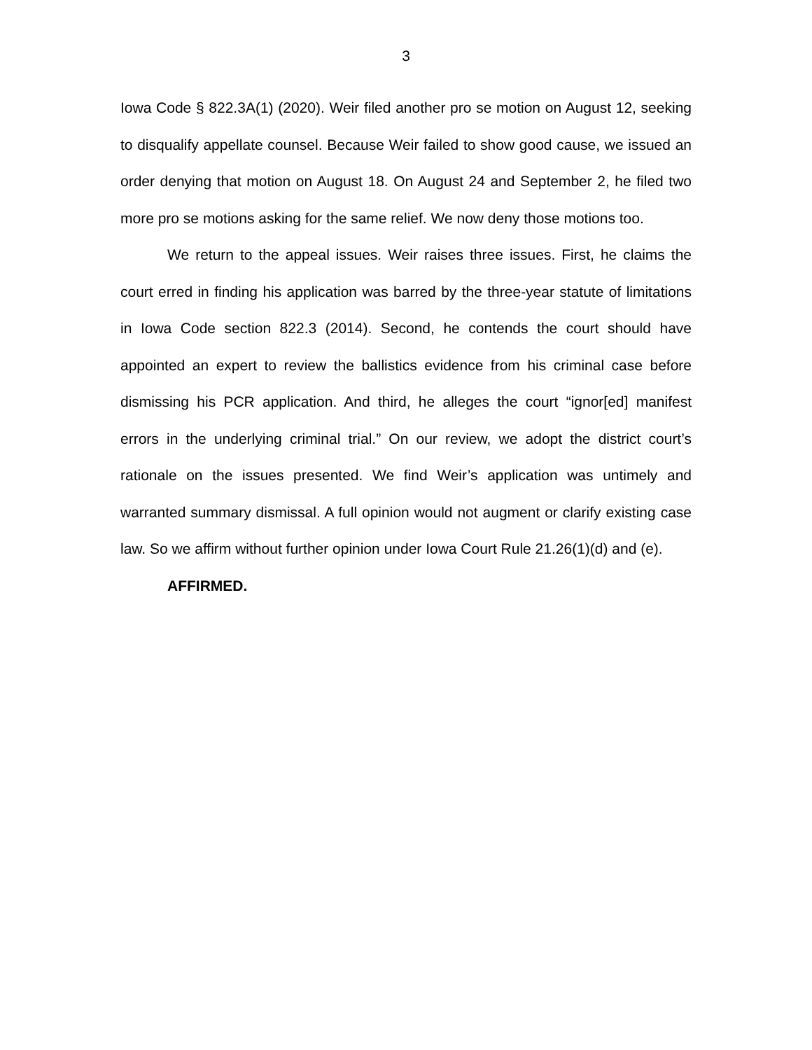3
Iowa Code § 822.3A(1) (2020). Weir filed another pro se motion on August 12, seeking to disqualify appellate counsel. Because Weir failed to show good cause, we issued an order denying that motion on August 18. On August 24 and September 2, he filed two more pro se motions asking for the same relief. We now deny those motions too.
We return to the appeal issues. Weir raises three issues. First, he claims the court erred in finding his application was barred by the three-year statute of limitations in Iowa Code section 822.3 (2014). Second, he contends the court should have appointed an expert to review the ballistics evidence from his criminal case before dismissing his PCR application. And third, he alleges the court “ignor[ed] manifest errors in the underlying criminal trial.” On our review, we adopt the district court’s rationale on the issues presented. We find Weir’s application was untimely and warranted summary dismissal. A full opinion would not augment or clarify existing case law. So we affirm without further opinion under Iowa Court Rule 21.26(1)(d) and (e).
AFFIRMED.